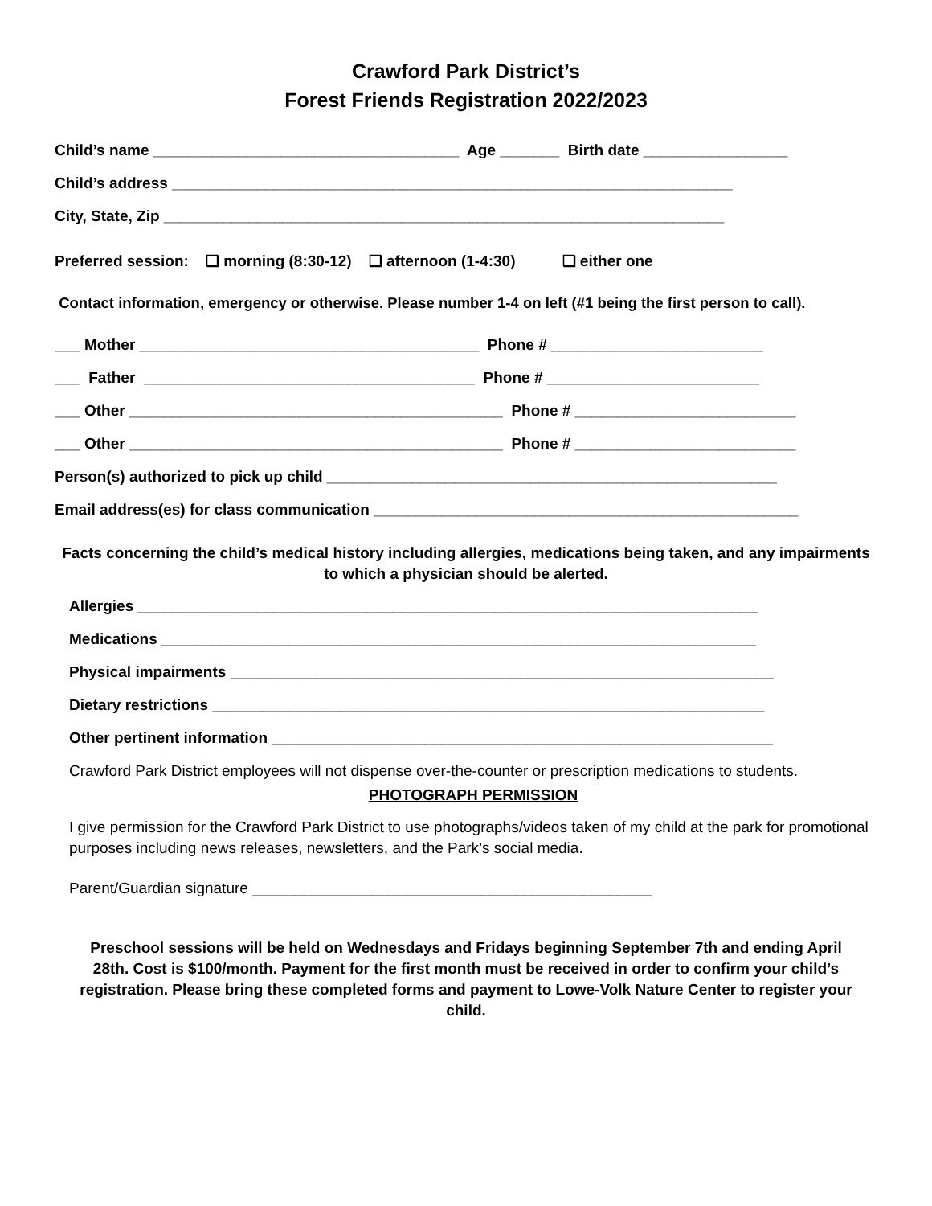Crawford Park District’s
Forest Friends Registration 2022/2023
Child’s name ____________________________________ Age _______ Birth date _________________
Child’s address __________________________________________________________________
City, State, Zip __________________________________________________________________
Preferred session: ❑ morning (8:30-12) ❑ afternoon (1-4:30) ❑ either one
Contact information, emergency or otherwise. Please number 1-4 on left (#1 being the first person to call).
___ Mother ________________________________________ Phone # _________________________
___ Father _______________________________________ Phone # _________________________
___ Other ____________________________________________ Phone # __________________________
___ Other ____________________________________________ Phone # __________________________
Person(s) authorized to pick up child _____________________________________________________
Email address(es) for class communication __________________________________________________
Facts concerning the child’s medical history including allergies, medications being taken, and any impairments to which a physician should be alerted.
Allergies _________________________________________________________________________
Medications ______________________________________________________________________
Physical impairments ________________________________________________________________
Dietary restrictions _________________________________________________________________
Other pertinent information ___________________________________________________________
Crawford Park District employees will not dispense over-the-counter or prescription medications to students.
PHOTOGRAPH PERMISSION
I give permission for the Crawford Park District to use photographs/videos taken of my child at the park for promotional purposes including news releases, newsletters, and the Park’s social media.
Parent/Guardian signature _______________________________________________
Preschool sessions will be held on Wednesdays and Fridays beginning September 7th and ending April 28th. Cost is $100/month. Payment for the first month must be received in order to confirm your child’s registration. Please bring these completed forms and payment to Lowe-Volk Nature Center to register your child.